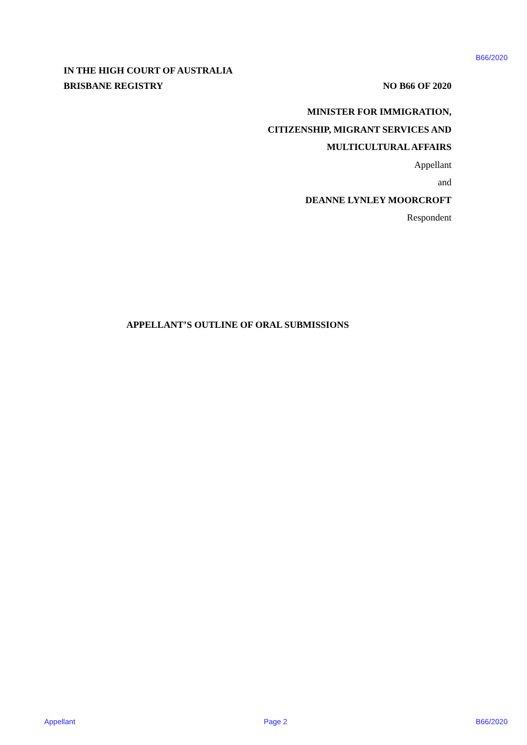B66/2020
IN THE HIGH COURT OF AUSTRALIA
BRISBANE REGISTRY NO B66 OF 2020
MINISTER FOR IMMIGRATION,
CITIZENSHIP, MIGRANT SERVICES AND
MULTICULTURAL AFFAIRS
Appellant
and
DEANNE LYNLEY MOORCROFT
Respondent
APPELLANT’S OUTLINE OF ORAL SUBMISSIONS
Appellant Page 2 B66/2020